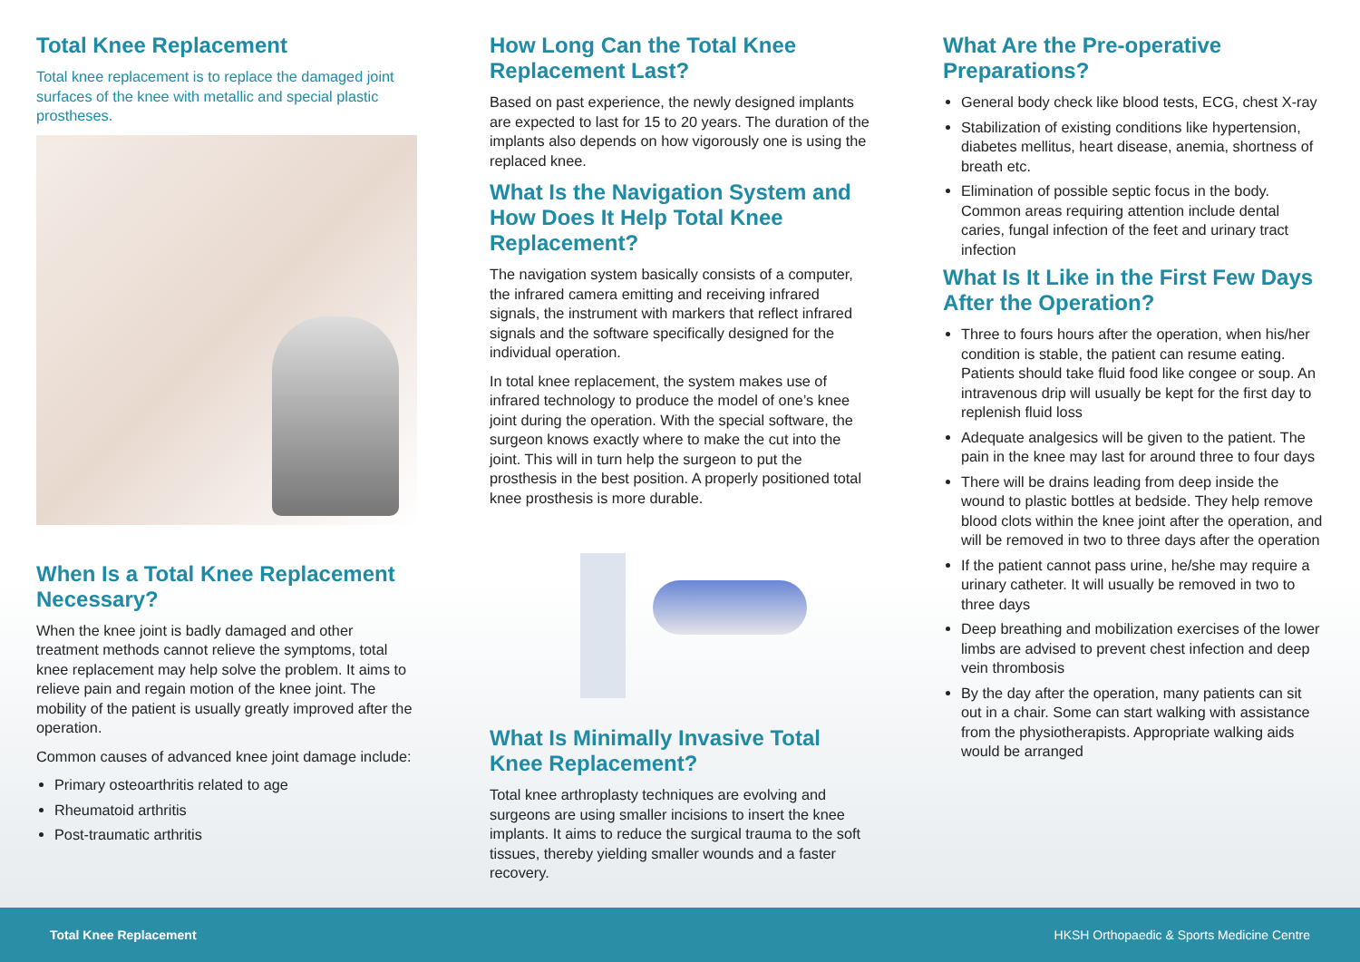Total Knee Replacement
Total knee replacement is to replace the damaged joint surfaces of the knee with metallic and special plastic prostheses.
When Is a Total Knee Replacement Necessary?
When the knee joint is badly damaged and other treatment methods cannot relieve the symptoms, total knee replacement may help solve the problem. It aims to relieve pain and regain motion of the knee joint. The mobility of the patient is usually greatly improved after the operation.
Common causes of advanced knee joint damage include:
Primary osteoarthritis related to age
Rheumatoid arthritis
Post-traumatic arthritis
How Long Can the Total Knee Replacement Last?
Based on past experience, the newly designed implants are expected to last for 15 to 20 years. The duration of the implants also depends on how vigorously one is using the replaced knee.
What Is the Navigation System and How Does It Help Total Knee Replacement?
The navigation system basically consists of a computer, the infrared camera emitting and receiving infrared signals, the instrument with markers that reflect infrared signals and the software specifically designed for the individual operation.
In total knee replacement, the system makes use of infrared technology to produce the model of one’s knee joint during the operation. With the special software, the surgeon knows exactly where to make the cut into the joint. This will in turn help the surgeon to put the prosthesis in the best position. A properly positioned total knee prosthesis is more durable.
What Is Minimally Invasive Total Knee Replacement?
Total knee arthroplasty techniques are evolving and surgeons are using smaller incisions to insert the knee implants. It aims to reduce the surgical trauma to the soft tissues, thereby yielding smaller wounds and a faster recovery.
What Are the Pre-operative Preparations?
General body check like blood tests, ECG, chest X-ray
Stabilization of existing conditions like hypertension, diabetes mellitus, heart disease, anemia, shortness of breath etc.
Elimination of possible septic focus in the body. Common areas requiring attention include dental caries, fungal infection of the feet and urinary tract infection
What Is It Like in the First Few Days After the Operation?
Three to fours hours after the operation, when his/her condition is stable, the patient can resume eating. Patients should take fluid food like congee or soup. An intravenous drip will usually be kept for the first day to replenish fluid loss
Adequate analgesics will be given to the patient. The pain in the knee may last for around three to four days
There will be drains leading from deep inside the wound to plastic bottles at bedside. They help remove blood clots within the knee joint after the operation, and will be removed in two to three days after the operation
If the patient cannot pass urine, he/she may require a urinary catheter. It will usually be removed in two to three days
Deep breathing and mobilization exercises of the lower limbs are advised to prevent chest infection and deep vein thrombosis
By the day after the operation, many patients can sit out in a chair. Some can start walking with assistance from the physiotherapists. Appropriate walking aids would be arranged
Total Knee Replacement HKSH Orthopaedic & Sports Medicine Centre